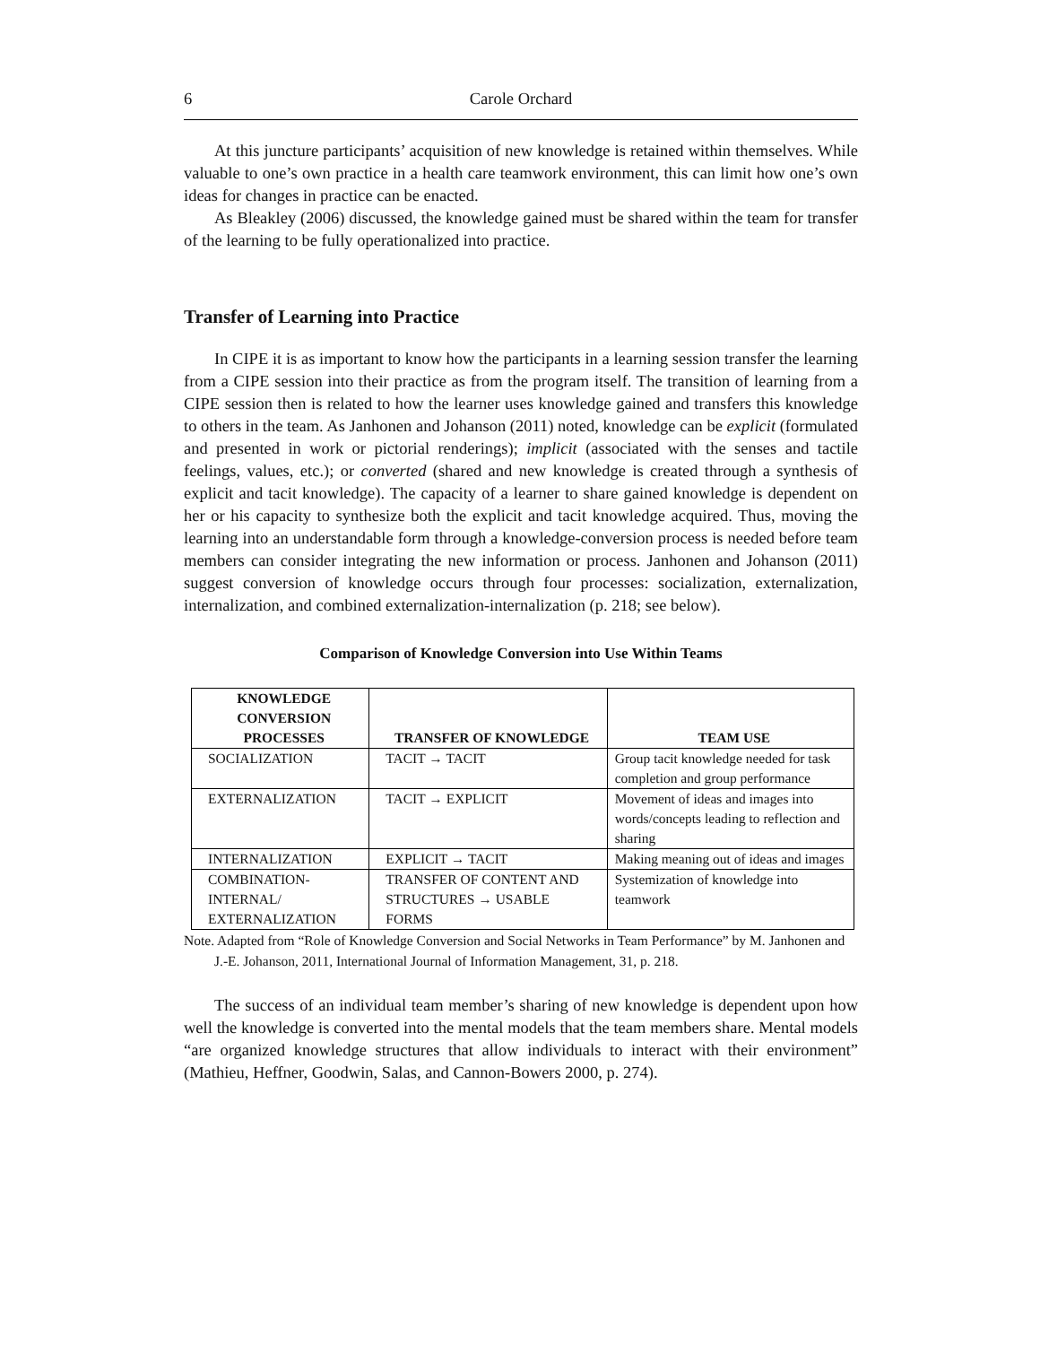6 Carole Orchard
At this juncture participants’ acquisition of new knowledge is retained within themselves. While valuable to one’s own practice in a health care teamwork environment, this can limit how one’s own ideas for changes in practice can be enacted.
As Bleakley (2006) discussed, the knowledge gained must be shared within the team for transfer of the learning to be fully operationalized into practice.
Transfer of Learning into Practice
In CIPE it is as important to know how the participants in a learning session transfer the learning from a CIPE session into their practice as from the program itself. The transition of learning from a CIPE session then is related to how the learner uses knowledge gained and transfers this knowledge to others in the team. As Janhonen and Johanson (2011) noted, knowledge can be explicit (formulated and presented in work or pictorial renderings); implicit (associated with the senses and tactile feelings, values, etc.); or converted (shared and new knowledge is created through a synthesis of explicit and tacit knowledge). The capacity of a learner to share gained knowledge is dependent on her or his capacity to synthesize both the explicit and tacit knowledge acquired. Thus, moving the learning into an understandable form through a knowledge-conversion process is needed before team members can consider integrating the new information or process. Janhonen and Johanson (2011) suggest conversion of knowledge occurs through four processes: socialization, externalization, internalization, and combined externalization-internalization (p. 218; see below).
Comparison of Knowledge Conversion into Use Within Teams
| KNOWLEDGE CONVERSION PROCESSES | TRANSFER OF KNOWLEDGE | TEAM USE |
| --- | --- | --- |
| SOCIALIZATION | TACIT → TACIT | Group tacit knowledge needed for task completion and group performance |
| EXTERNALIZATION | TACIT → EXPLICIT | Movement of ideas and images into words/concepts leading to reflection and sharing |
| INTERNALIZATION | EXPLICIT → TACIT | Making meaning out of ideas and images |
| COMBINATION-INTERNAL/ EXTERNALIZATION | TRANSFER OF CONTENT AND STRUCTURES → USABLE FORMS | Systemization of knowledge into teamwork |
Note. Adapted from “Role of Knowledge Conversion and Social Networks in Team Performance” by M. Janhonen and J.-E. Johanson, 2011, International Journal of Information Management, 31, p. 218.
The success of an individual team member’s sharing of new knowledge is dependent upon how well the knowledge is converted into the mental models that the team members share. Mental models “are organized knowledge structures that allow individuals to interact with their environment” (Mathieu, Heffner, Goodwin, Salas, and Cannon-Bowers 2000, p. 274).